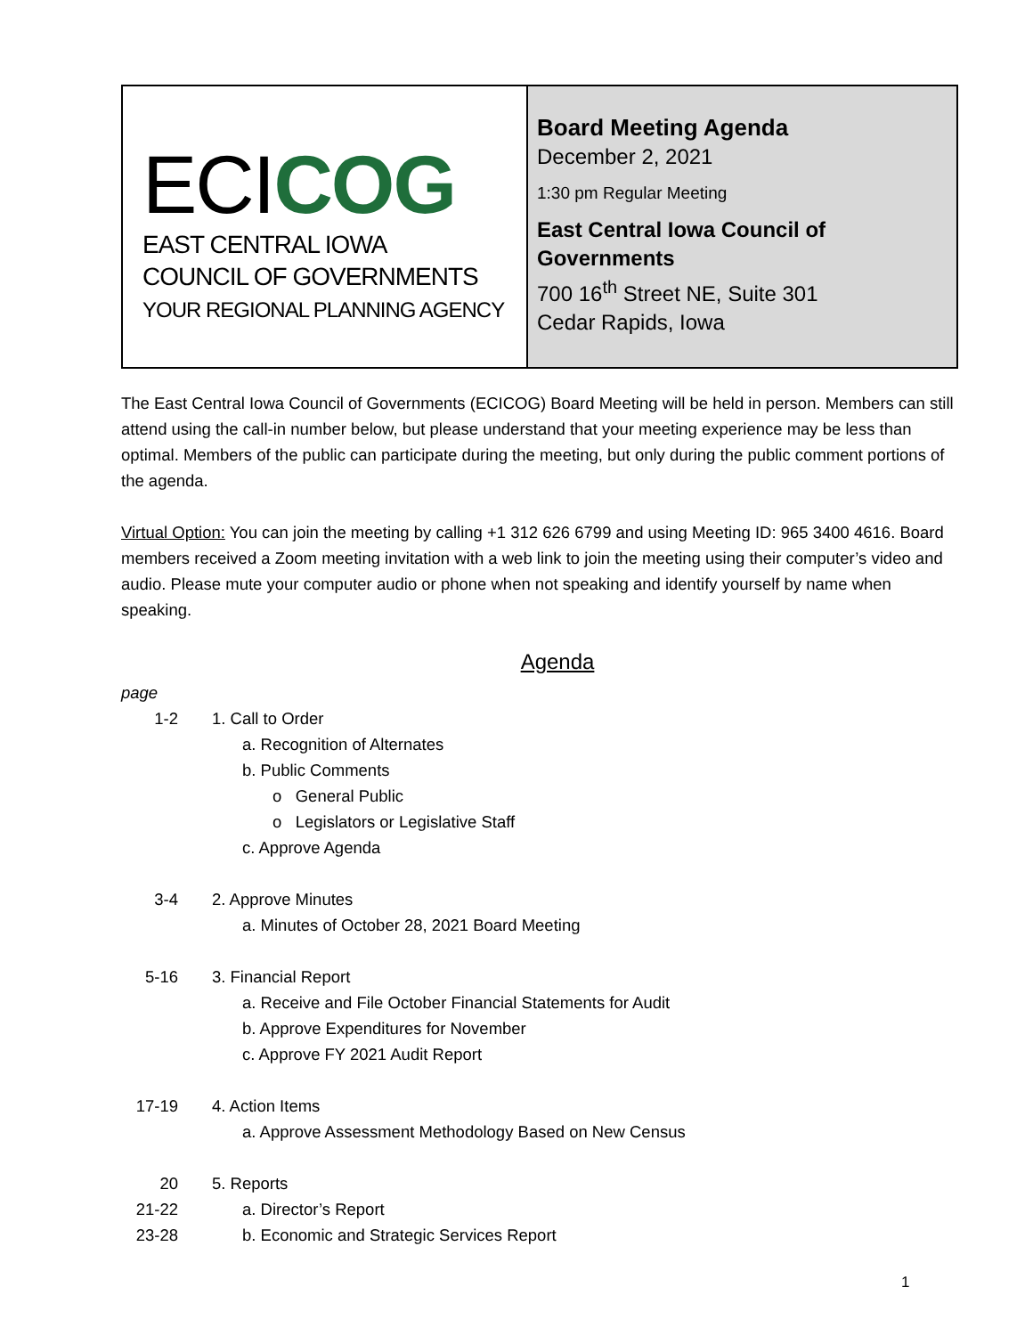ECICOG
EAST CENTRAL IOWA
COUNCIL OF GOVERNMENTS
YOUR REGIONAL PLANNING AGENCY
Board Meeting Agenda
December 2, 2021
1:30 pm Regular Meeting
East Central Iowa Council of Governments
700 16<sup>th</sup> Street NE, Suite 301
Cedar Rapids, Iowa
The East Central Iowa Council of Governments (ECICOG) Board Meeting will be held in person. Members can still attend using the call-in number below, but please understand that your meeting experience may be less than optimal. Members of the public can participate during the meeting, but only during the public comment portions of the agenda.
Virtual Option: You can join the meeting by calling +1 312 626 6799 and using Meeting ID: 965 3400 4616. Board members received a Zoom meeting invitation with a web link to join the meeting using their computer’s video and audio. Please mute your computer audio or phone when not speaking and identify yourself by name when speaking.
Agenda
page
1-2 1. Call to Order
a. Recognition of Alternates
b. Public Comments
o General Public
o Legislators or Legislative Staff
c. Approve Agenda
3-4 2. Approve Minutes
a. Minutes of October 28, 2021 Board Meeting
5-16 3. Financial Report
a. Receive and File October Financial Statements for Audit
b. Approve Expenditures for November
c. Approve FY 2021 Audit Report
17-19 4. Action Items
a. Approve Assessment Methodology Based on New Census
20 5. Reports
21-22 a. Director’s Report
23-28 b. Economic and Strategic Services Report
1